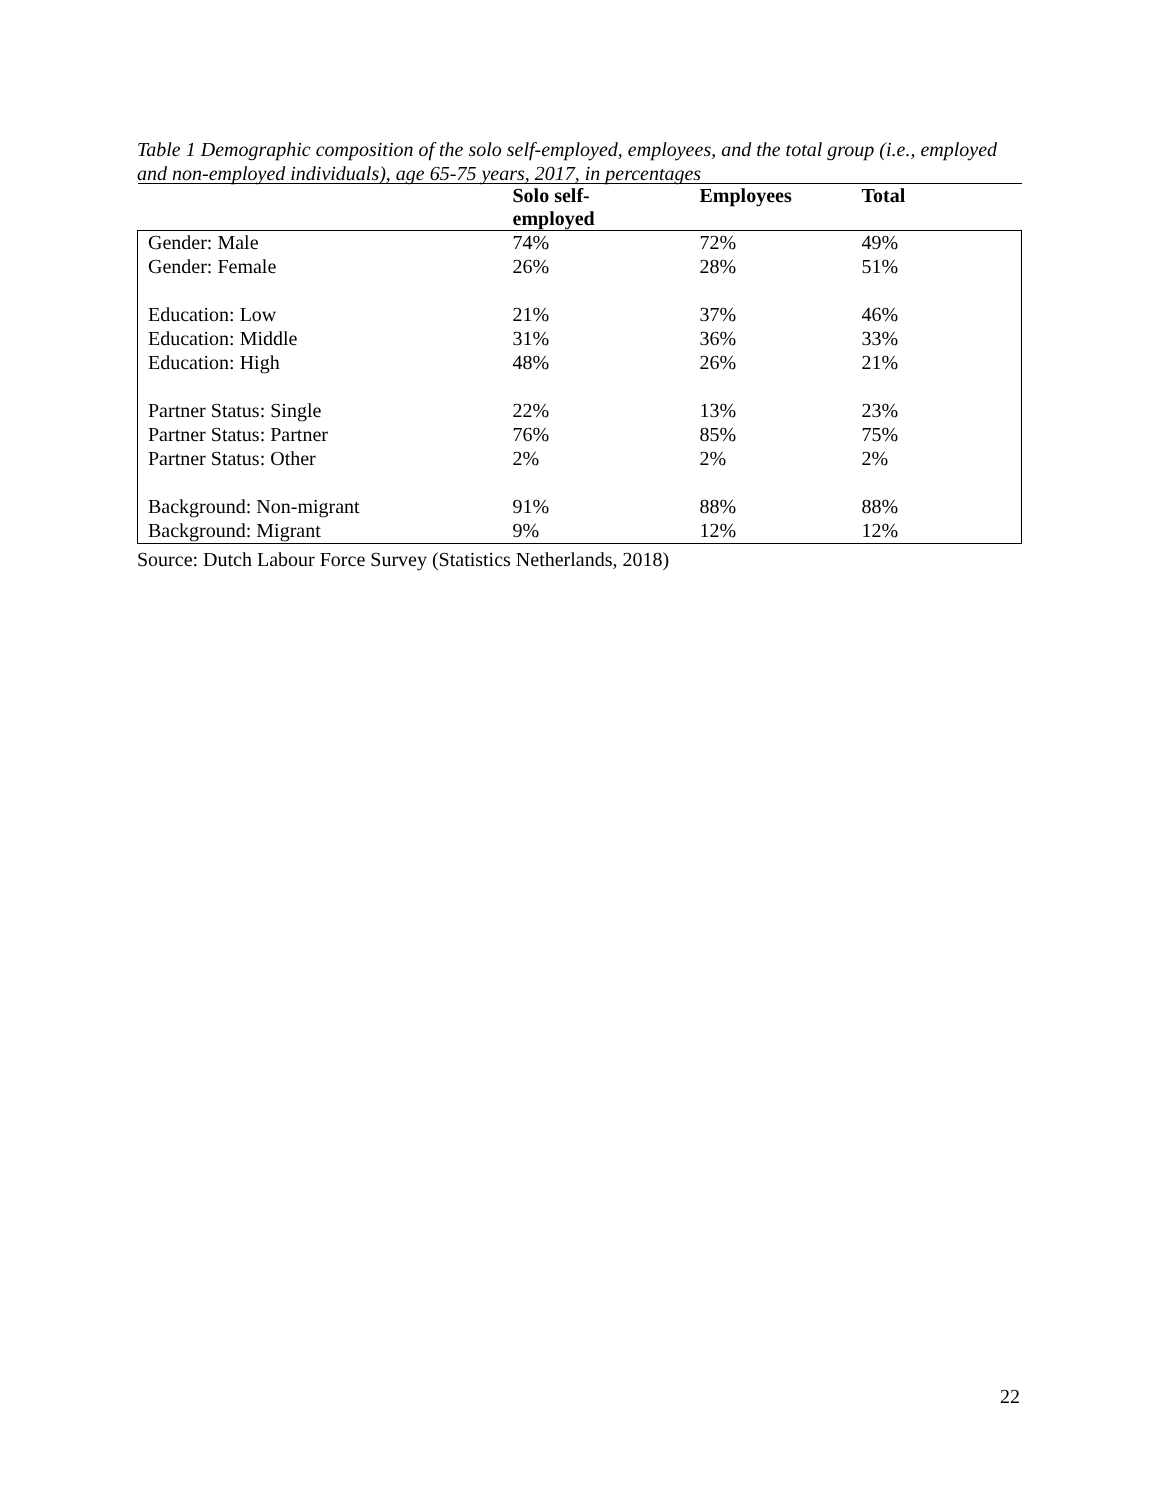Table 1 Demographic composition of the solo self-employed, employees, and the total group (i.e., employed and non-employed individuals), age 65-75 years, 2017, in percentages
| | Solo self- employed | Employees | Total |
| --- | --- | --- | --- |
| Gender: Male | 74% | 72% | 49% |
| Gender: Female | 26% | 28% | 51% |
| Education: Low | 21% | 37% | 46% |
| Education: Middle | 31% | 36% | 33% |
| Education: High | 48% | 26% | 21% |
| Partner Status: Single | 22% | 13% | 23% |
| Partner Status: Partner | 76% | 85% | 75% |
| Partner Status: Other | 2% | 2% | 2% |
| Background: Non-migrant | 91% | 88% | 88% |
| Background: Migrant | 9% | 12% | 12% |
Source: Dutch Labour Force Survey (Statistics Netherlands, 2018)
22